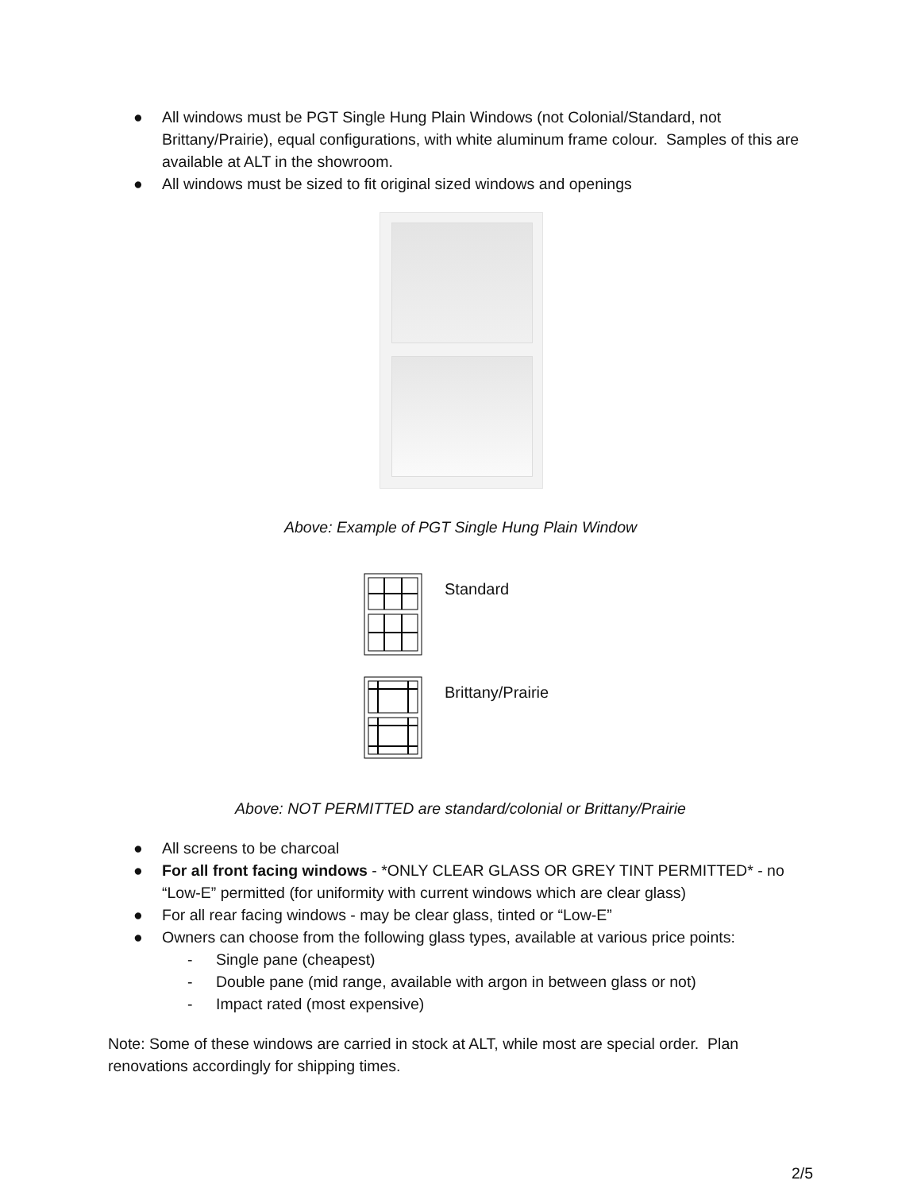● All windows must be PGT Single Hung Plain Windows (not Colonial/Standard, not Brittany/Prairie), equal configurations, with white aluminum frame colour. Samples of this are available at ALT in the showroom.
● All windows must be sized to fit original sized windows and openings
Above: Example of PGT Single Hung Plain Window
Standard
Brittany/Prairie
Above: NOT PERMITTED are standard/colonial or Brittany/Prairie
● All screens to be charcoal
● For all front facing windows - *ONLY CLEAR GLASS OR GREY TINT PERMITTED* - no “Low-E” permitted (for uniformity with current windows which are clear glass)
● For all rear facing windows - may be clear glass, tinted or “Low-E”
● Owners can choose from the following glass types, available at various price points:
- Single pane (cheapest)
- Double pane (mid range, available with argon in between glass or not)
- Impact rated (most expensive)
Note: Some of these windows are carried in stock at ALT, while most are special order. Plan renovations accordingly for shipping times.
2/5